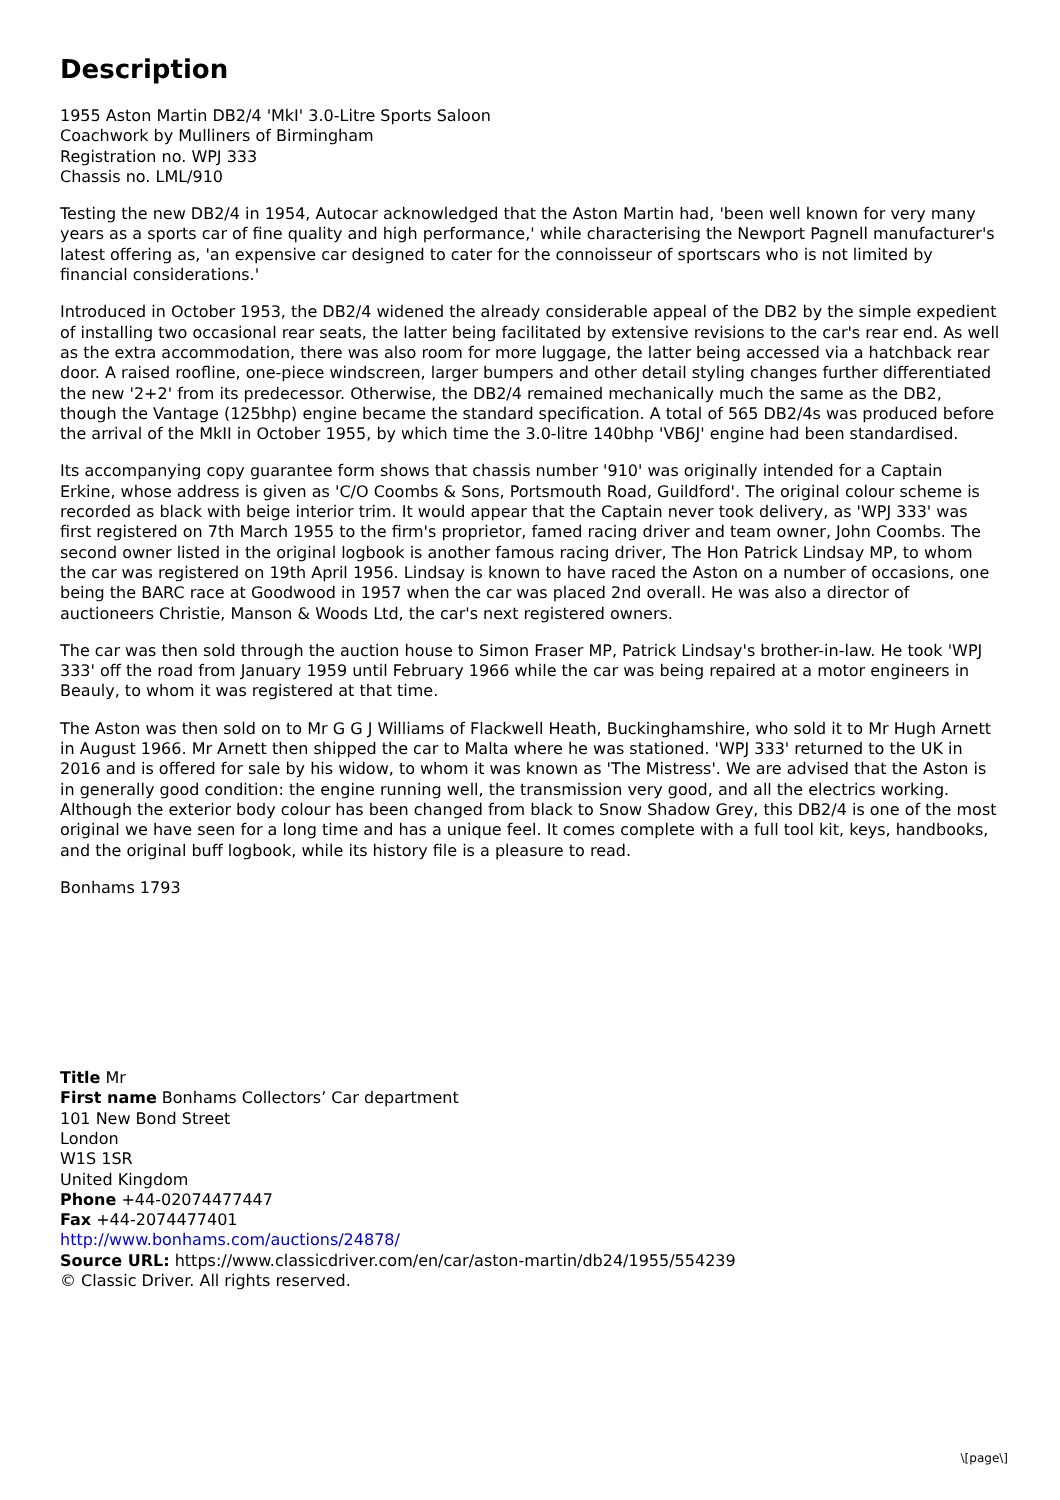Description
1955 Aston Martin DB2/4 'MkI' 3.0-Litre Sports Saloon
Coachwork by Mulliners of Birmingham
Registration no. WPJ 333
Chassis no. LML/910
Testing the new DB2/4 in 1954, Autocar acknowledged that the Aston Martin had, 'been well known for very many years as a sports car of fine quality and high performance,' while characterising the Newport Pagnell manufacturer's latest offering as, 'an expensive car designed to cater for the connoisseur of sportscars who is not limited by financial considerations.'
Introduced in October 1953, the DB2/4 widened the already considerable appeal of the DB2 by the simple expedient of installing two occasional rear seats, the latter being facilitated by extensive revisions to the car's rear end. As well as the extra accommodation, there was also room for more luggage, the latter being accessed via a hatchback rear door. A raised roofline, one-piece windscreen, larger bumpers and other detail styling changes further differentiated the new '2+2' from its predecessor. Otherwise, the DB2/4 remained mechanically much the same as the DB2, though the Vantage (125bhp) engine became the standard specification. A total of 565 DB2/4s was produced before the arrival of the MkII in October 1955, by which time the 3.0-litre 140bhp 'VB6J' engine had been standardised.
Its accompanying copy guarantee form shows that chassis number '910' was originally intended for a Captain Erkine, whose address is given as 'C/O Coombs & Sons, Portsmouth Road, Guildford'. The original colour scheme is recorded as black with beige interior trim. It would appear that the Captain never took delivery, as 'WPJ 333' was first registered on 7th March 1955 to the firm's proprietor, famed racing driver and team owner, John Coombs. The second owner listed in the original logbook is another famous racing driver, The Hon Patrick Lindsay MP, to whom the car was registered on 19th April 1956. Lindsay is known to have raced the Aston on a number of occasions, one being the BARC race at Goodwood in 1957 when the car was placed 2nd overall. He was also a director of auctioneers Christie, Manson & Woods Ltd, the car's next registered owners.
The car was then sold through the auction house to Simon Fraser MP, Patrick Lindsay's brother-in-law. He took 'WPJ 333' off the road from January 1959 until February 1966 while the car was being repaired at a motor engineers in Beauly, to whom it was registered at that time.
The Aston was then sold on to Mr G G J Williams of Flackwell Heath, Buckinghamshire, who sold it to Mr Hugh Arnett in August 1966. Mr Arnett then shipped the car to Malta where he was stationed. 'WPJ 333' returned to the UK in 2016 and is offered for sale by his widow, to whom it was known as 'The Mistress'. We are advised that the Aston is in generally good condition: the engine running well, the transmission very good, and all the electrics working. Although the exterior body colour has been changed from black to Snow Shadow Grey, this DB2/4 is one of the most original we have seen for a long time and has a unique feel. It comes complete with a full tool kit, keys, handbooks, and the original buff logbook, while its history file is a pleasure to read.
Bonhams 1793
Title Mr
First name Bonhams Collectors’ Car department
101 New Bond Street
London
W1S 1SR
United Kingdom
Phone +44-02074477447
Fax +44-2074477401
http://www.bonhams.com/auctions/24878/
Source URL: https://www.classicdriver.com/en/car/aston-martin/db24/1955/554239
© Classic Driver. All rights reserved.
\[page\]